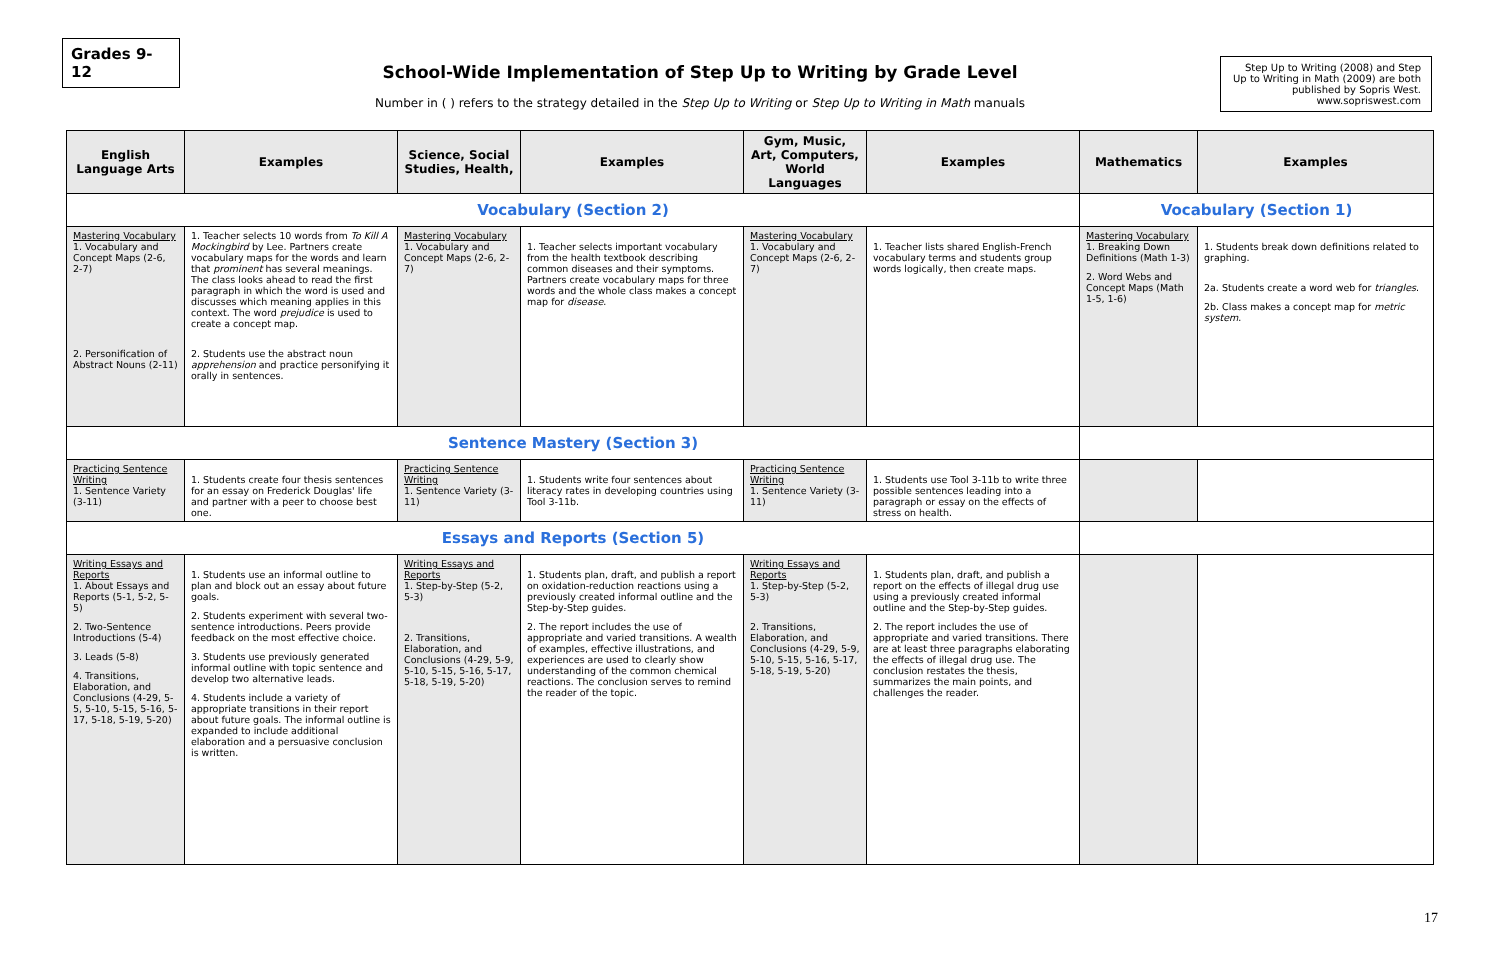Grades 9-12
School-Wide Implementation of Step Up to Writing by Grade Level
Number in ( ) refers to the strategy detailed in the Step Up to Writing or Step Up to Writing in Math manuals
Step Up to Writing (2008) and Step Up to Writing in Math (2009) are both published by Sopris West. www.sopriswest.com
| English Language Arts | Examples | Science, Social Studies, Health, | Examples | Gym, Music, Art, Computers, World Languages | Examples | Mathematics | Examples |
| --- | --- | --- | --- | --- | --- | --- | --- |
| Vocabulary (Section 2) | | | | | | Vocabulary (Section 1) | |
| Mastering Vocabulary 1. Vocabulary and Concept Maps (2-6, 2-7) 2. Personification of Abstract Nouns (2-11) | 1. Teacher selects 10 words from To Kill A Mockingbird by Lee. Partners create vocabulary maps for the words and learn that prominent has several meanings. The class looks ahead to read the first paragraph in which the word is used and discusses which meaning applies in this context. The word prejudice is used to create a concept map. 2. Students use the abstract noun apprehension and practice personifying it orally in sentences. | Mastering Vocabulary 1. Vocabulary and Concept Maps (2-6, 2-7) | 1. Teacher selects important vocabulary from the health textbook describing common diseases and their symptoms. Partners create vocabulary maps for three words and the whole class makes a concept map for disease . | Mastering Vocabulary 1. Vocabulary and Concept Maps (2-6, 2-7) | 1. Teacher lists shared English-French vocabulary terms and students group words logically, then create maps. | Mastering Vocabulary 1. Breaking Down Definitions (Math 1-3) 2. Word Webs and Concept Maps (Math 1-5, 1-6) | 1. Students break down definitions related to graphing. 2a. Students create a word web for triangles . 2b. Class makes a concept map for metric system . |
| Sentence Mastery (Section 3) | | | | | | | |
| Practicing Sentence Writing 1. Sentence Variety (3-11) | 1. Students create four thesis sentences for an essay on Frederick Douglas' life and partner with a peer to choose best one. | Practicing Sentence Writing 1. Sentence Variety (3-11) | 1. Students write four sentences about literacy rates in developing countries using Tool 3-11b. | Practicing Sentence Writing 1. Sentence Variety (3-11) | 1. Students use Tool 3-11b to write three possible sentences leading into a paragraph or essay on the effects of stress on health. | | |
| Essays and Reports (Section 5) | | | | | | | |
| Writing Essays and Reports 1. About Essays and Reports (5-1, 5-2, 5-5) 2. Two-Sentence Introductions (5-4) 3. Leads (5-8) 4. Transitions, Elaboration, and Conclusions (4-29, 5-5, 5-10, 5-15, 5-16, 5-17, 5-18, 5-19, 5-20) | 1. Students use an informal outline to plan and block out an essay about future goals. 2. Students experiment with several two-sentence introductions. Peers provide feedback on the most effective choice. 3. Students use previously generated informal outline with topic sentence and develop two alternative leads. 4. Students include a variety of appropriate transitions in their report about future goals. The informal outline is expanded to include additional elaboration and a persuasive conclusion is written. | Writing Essays and Reports 1. Step-by-Step (5-2, 5-3) 2. Transitions, Elaboration, and Conclusions (4-29, 5-9, 5-10, 5-15, 5-16, 5-17, 5-18, 5-19, 5-20) | 1. Students plan, draft, and publish a report on oxidation-reduction reactions using a previously created informal outline and the Step-by-Step guides. 2. The report includes the use of appropriate and varied transitions. A wealth of examples, effective illustrations, and experiences are used to clearly show understanding of the common chemical reactions. The conclusion serves to remind the reader of the topic. | Writing Essays and Reports 1. Step-by-Step (5-2, 5-3) 2. Transitions, Elaboration, and Conclusions (4-29, 5-9, 5-10, 5-15, 5-16, 5-17, 5-18, 5-19, 5-20) | 1. Students plan, draft, and publish a report on the effects of illegal drug use using a previously created informal outline and the Step-by-Step guides. 2. The report includes the use of appropriate and varied transitions. There are at least three paragraphs elaborating the effects of illegal drug use. The conclusion restates the thesis, summarizes the main points, and challenges the reader. | | |
17